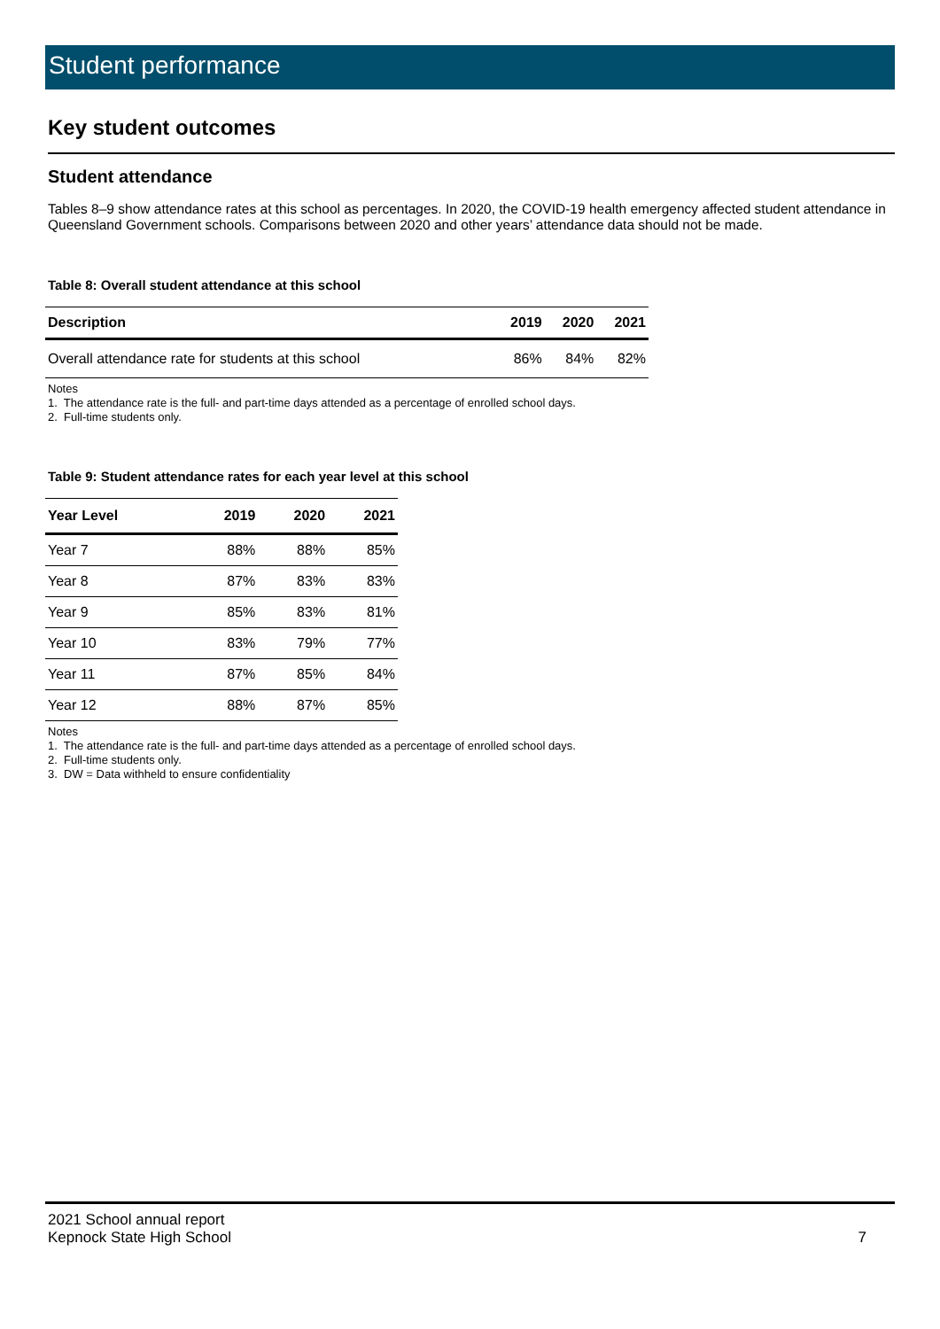Student performance
Key student outcomes
Student attendance
Tables 8–9 show attendance rates at this school as percentages. In 2020, the COVID-19 health emergency affected student attendance in Queensland Government schools. Comparisons between 2020 and other years’ attendance data should not be made.
Table 8: Overall student attendance at this school
| Description | 2019 | 2020 | 2021 |
| --- | --- | --- | --- |
| Overall attendance rate for students at this school | 86% | 84% | 82% |
Notes
1. The attendance rate is the full- and part-time days attended as a percentage of enrolled school days.
2. Full-time students only.
Table 9: Student attendance rates for each year level at this school
| Year Level | 2019 | 2020 | 2021 |
| --- | --- | --- | --- |
| Year 7 | 88% | 88% | 85% |
| Year 8 | 87% | 83% | 83% |
| Year 9 | 85% | 83% | 81% |
| Year 10 | 83% | 79% | 77% |
| Year 11 | 87% | 85% | 84% |
| Year 12 | 88% | 87% | 85% |
Notes
1. The attendance rate is the full- and part-time days attended as a percentage of enrolled school days.
2. Full-time students only.
3. DW = Data withheld to ensure confidentiality
2021 School annual report
Kepnock State High School
7